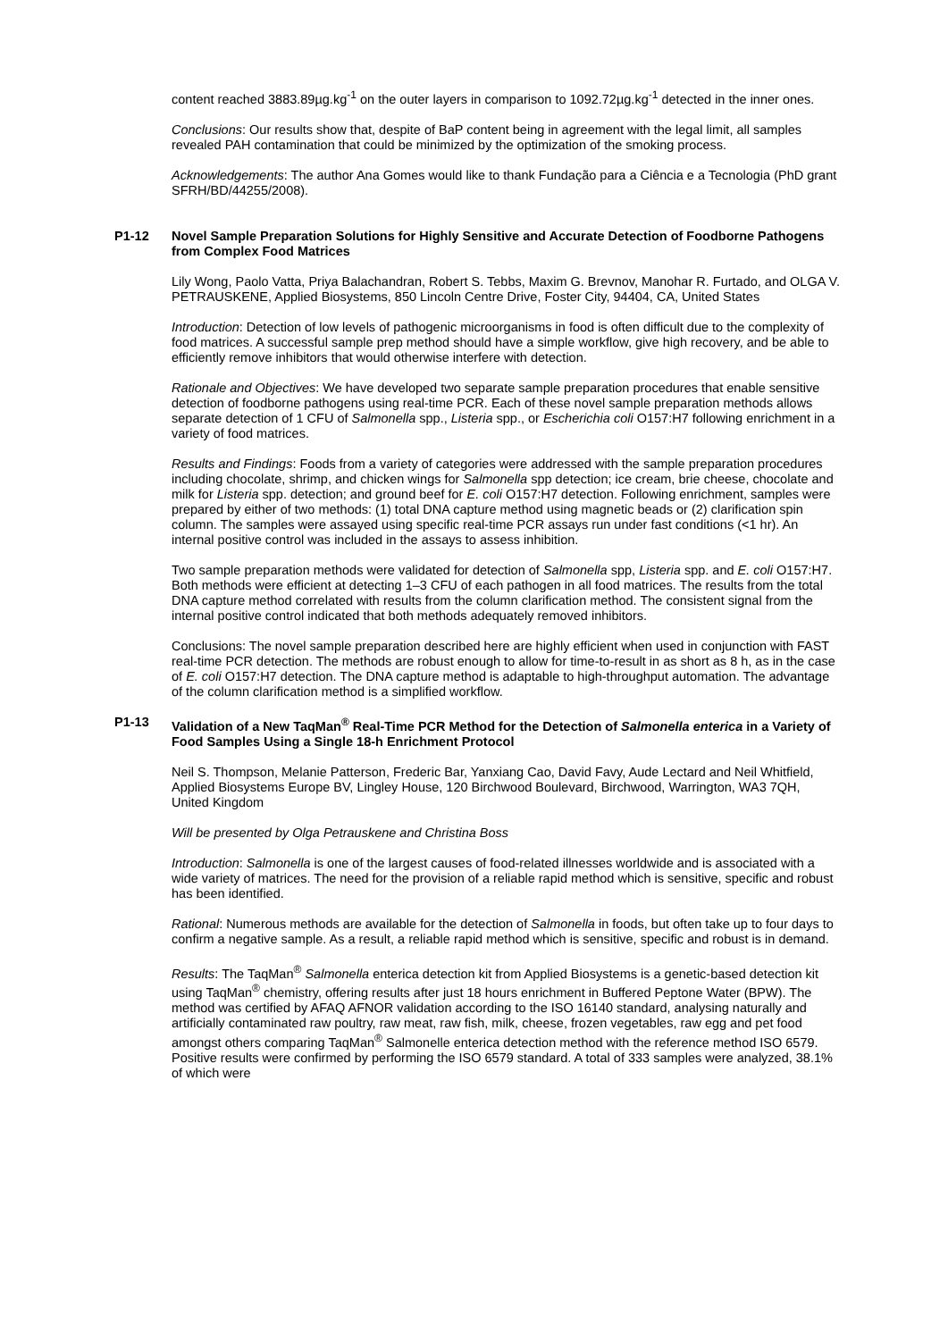content reached 3883.89µg.kg<sup>-1</sup> on the outer layers in comparison to 1092.72µg.kg<sup>-1</sup> detected in the inner ones.
Conclusions: Our results show that, despite of BaP content being in agreement with the legal limit, all samples revealed PAH contamination that could be minimized by the optimization of the smoking process.
Acknowledgements: The author Ana Gomes would like to thank Fundação para a Ciência e a Tecnologia (PhD grant SFRH/BD/44255/2008).
P1-12 Novel Sample Preparation Solutions for Highly Sensitive and Accurate Detection of Foodborne Pathogens from Complex Food Matrices
Lily Wong, Paolo Vatta, Priya Balachandran, Robert S. Tebbs, Maxim G. Brevnov, Manohar R. Furtado, and OLGA V. PETRAUSKENE, Applied Biosystems, 850 Lincoln Centre Drive, Foster City, 94404, CA, United States
Introduction: Detection of low levels of pathogenic microorganisms in food is often difficult due to the complexity of food matrices. A successful sample prep method should have a simple workflow, give high recovery, and be able to efficiently remove inhibitors that would otherwise interfere with detection.
Rationale and Objectives: We have developed two separate sample preparation procedures that enable sensitive detection of foodborne pathogens using real-time PCR. Each of these novel sample preparation methods allows separate detection of 1 CFU of Salmonella spp., Listeria spp., or Escherichia coli O157:H7 following enrichment in a variety of food matrices.
Results and Findings: Foods from a variety of categories were addressed with the sample preparation procedures including chocolate, shrimp, and chicken wings for Salmonella spp detection; ice cream, brie cheese, chocolate and milk for Listeria spp. detection; and ground beef for E. coli O157:H7 detection. Following enrichment, samples were prepared by either of two methods: (1) total DNA capture method using magnetic beads or (2) clarification spin column. The samples were assayed using specific real-time PCR assays run under fast conditions (<1 hr). An internal positive control was included in the assays to assess inhibition.
Two sample preparation methods were validated for detection of Salmonella spp, Listeria spp. and E. coli O157:H7. Both methods were efficient at detecting 1–3 CFU of each pathogen in all food matrices. The results from the total DNA capture method correlated with results from the column clarification method. The consistent signal from the internal positive control indicated that both methods adequately removed inhibitors.
Conclusions: The novel sample preparation described here are highly efficient when used in conjunction with FAST real-time PCR detection. The methods are robust enough to allow for time-to-result in as short as 8 h, as in the case of E. coli O157:H7 detection. The DNA capture method is adaptable to high-throughput automation. The advantage of the column clarification method is a simplified workflow.
P1-13 Validation of a New TaqMan<sup>®</sup> Real-Time PCR Method for the Detection of Salmonella enterica in a Variety of Food Samples Using a Single 18-h Enrichment Protocol
Neil S. Thompson, Melanie Patterson, Frederic Bar, Yanxiang Cao, David Favy, Aude Lectard and Neil Whitfield, Applied Biosystems Europe BV, Lingley House, 120 Birchwood Boulevard, Birchwood, Warrington, WA3 7QH, United Kingdom
Will be presented by Olga Petrauskene and Christina Boss
Introduction: Salmonella is one of the largest causes of food-related illnesses worldwide and is associated with a wide variety of matrices. The need for the provision of a reliable rapid method which is sensitive, specific and robust has been identified.
Rational: Numerous methods are available for the detection of Salmonella in foods, but often take up to four days to confirm a negative sample. As a result, a reliable rapid method which is sensitive, specific and robust is in demand.
Results: The TaqMan<sup>®</sup> Salmonella enterica detection kit from Applied Biosystems is a genetic-based detection kit using TaqMan<sup>®</sup> chemistry, offering results after just 18 hours enrichment in Buffered Peptone Water (BPW). The method was certified by AFAQ AFNOR validation according to the ISO 16140 standard, analysing naturally and artificially contaminated raw poultry, raw meat, raw fish, milk, cheese, frozen vegetables, raw egg and pet food amongst others comparing TaqMan<sup>®</sup> Salmonelle enterica detection method with the reference method ISO 6579. Positive results were confirmed by performing the ISO 6579 standard. A total of 333 samples were analyzed, 38.1% of which were